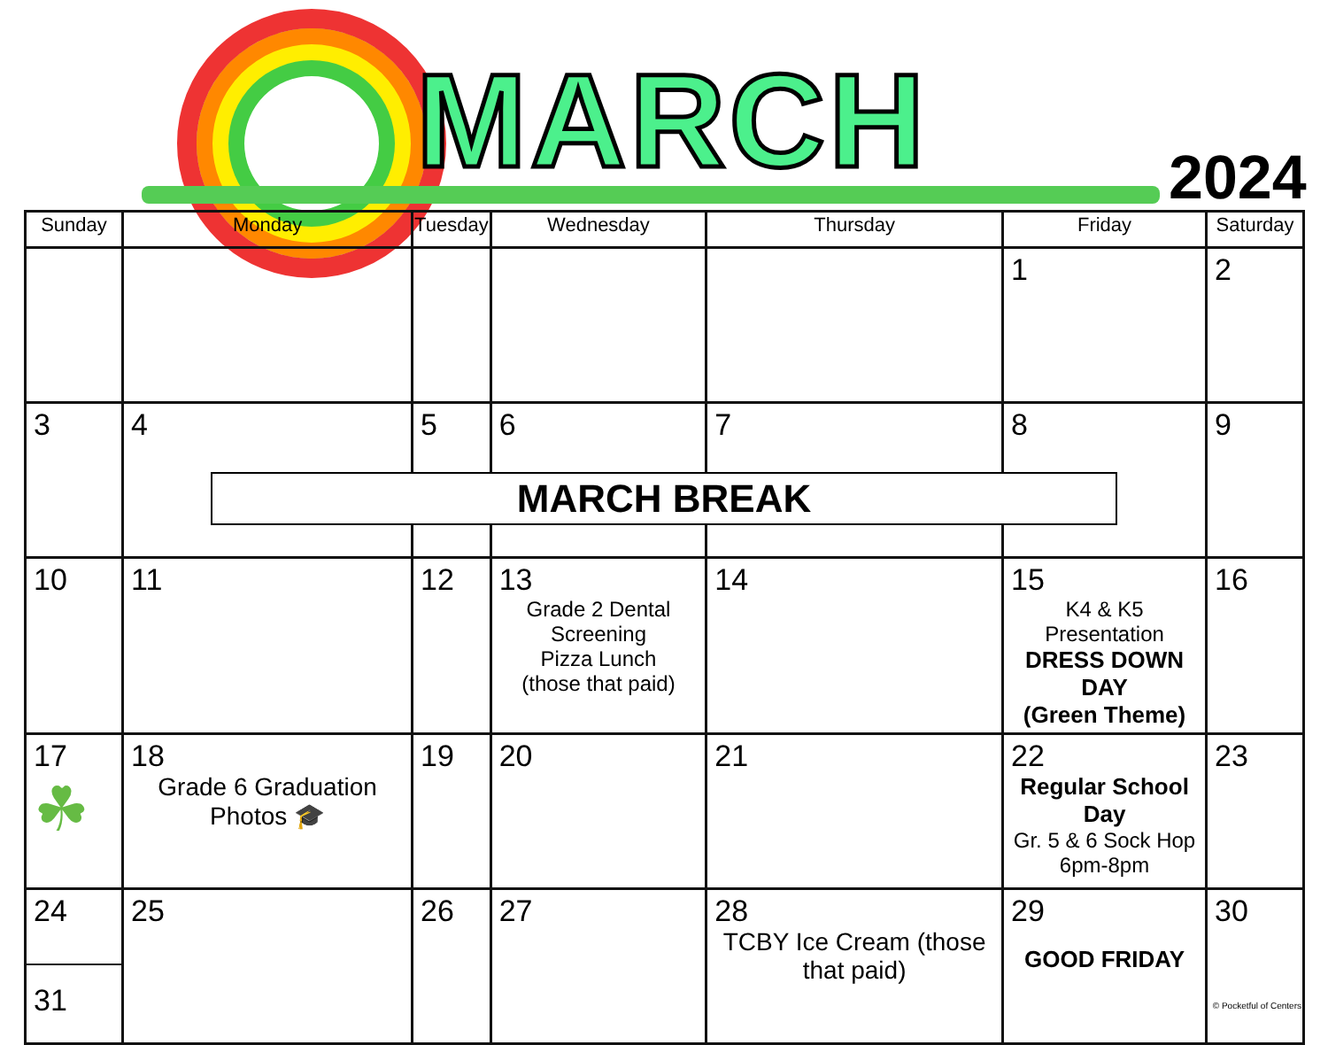MARCH 2024
| Sunday | Monday | Tuesday | Wednesday | Thursday | Friday | Saturday |
| --- | --- | --- | --- | --- | --- | --- |
| | | | | | 1 | 2 |
| 3 | 4 | 5 | 6 | 7 | 8 | 9 |
| 10 | 11 | 12 | 13 Grade 2 Dental Screening Pizza Lunch (those that paid) | 14 | 15 K4 & K5 Presentation DRESS DOWN DAY (Green Theme) | 16 |
| 17 ☘ | 18 Grade 6 Graduation Photos 🎓 | 19 | 20 | 21 | 22 Regular School Day Gr. 5 & 6 Sock Hop 6pm-8pm | 23 |
| 24 31 | 25 | 26 | 27 | 28 TCBY Ice Cream (those that paid) | 29 GOOD FRIDAY | 30 |
MARCH BREAK
© Pocketful of Centers